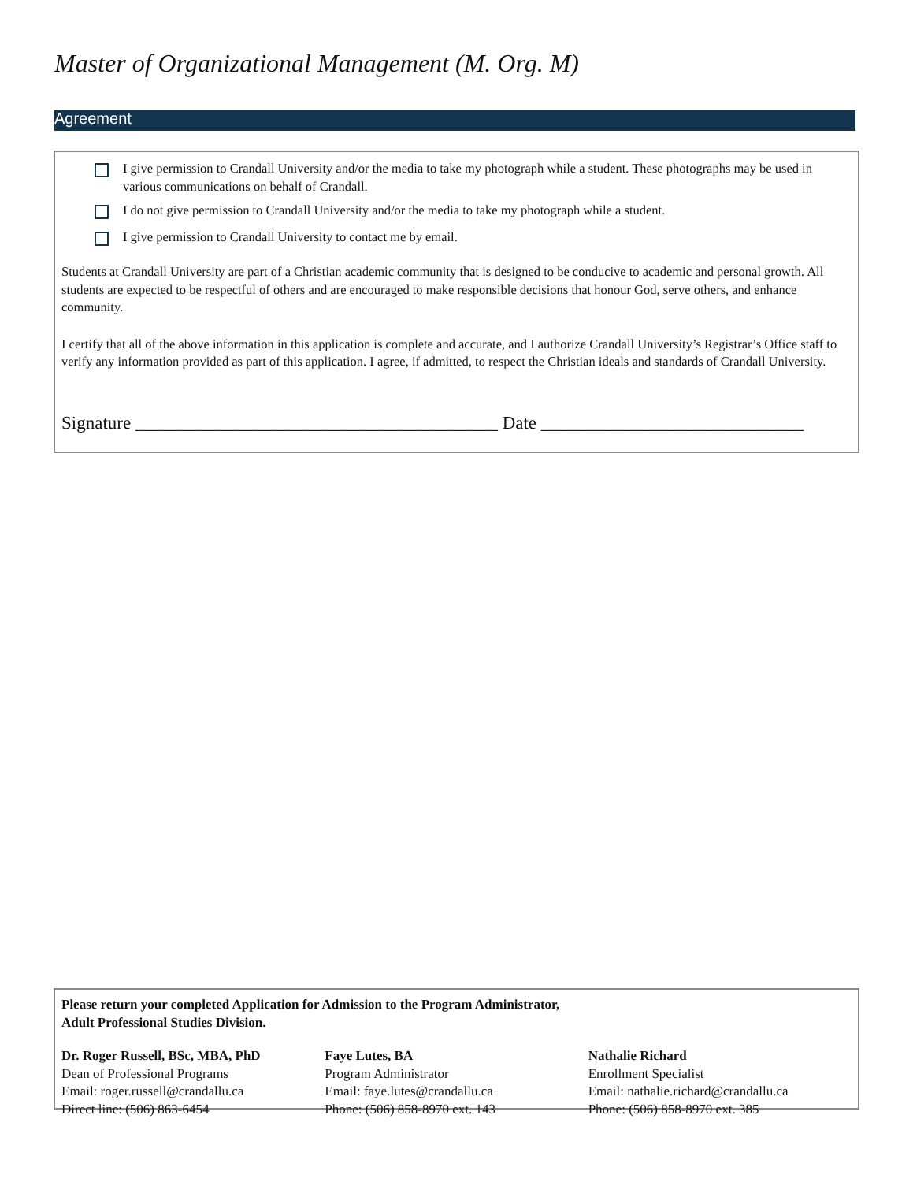Master of Organizational Management (M. Org. M)
Agreement
I give permission to Crandall University and/or the media to take my photograph while a student. These photographs may be used in various communications on behalf of Crandall.
I do not give permission to Crandall University and/or the media to take my photograph while a student.
I give permission to Crandall University to contact me by email.
Students at Crandall University are part of a Christian academic community that is designed to be conducive to academic and personal growth. All students are expected to be respectful of others and are encouraged to make responsible decisions that honour God, serve others, and enhance community.
I certify that all of the above information in this application is complete and accurate, and I authorize Crandall University’s Registrar’s Office staff to verify any information provided as part of this application. I agree, if admitted, to respect the Christian ideals and standards of Crandall University.
Signature ________________________________________ Date _____________________________
Please return your completed Application for Admission to the Program Administrator,
Adult Professional Studies Division.
Dr. Roger Russell, BSc, MBA, PhD
Dean of Professional Programs
Email: roger.russell@crandallu.ca
Direct line: (506) 863-6454
Faye Lutes, BA
Program Administrator
Email: faye.lutes@crandallu.ca
Phone: (506) 858-8970 ext. 143
Nathalie Richard
Enrollment Specialist
Email: nathalie.richard@crandallu.ca
Phone: (506) 858-8970 ext. 385